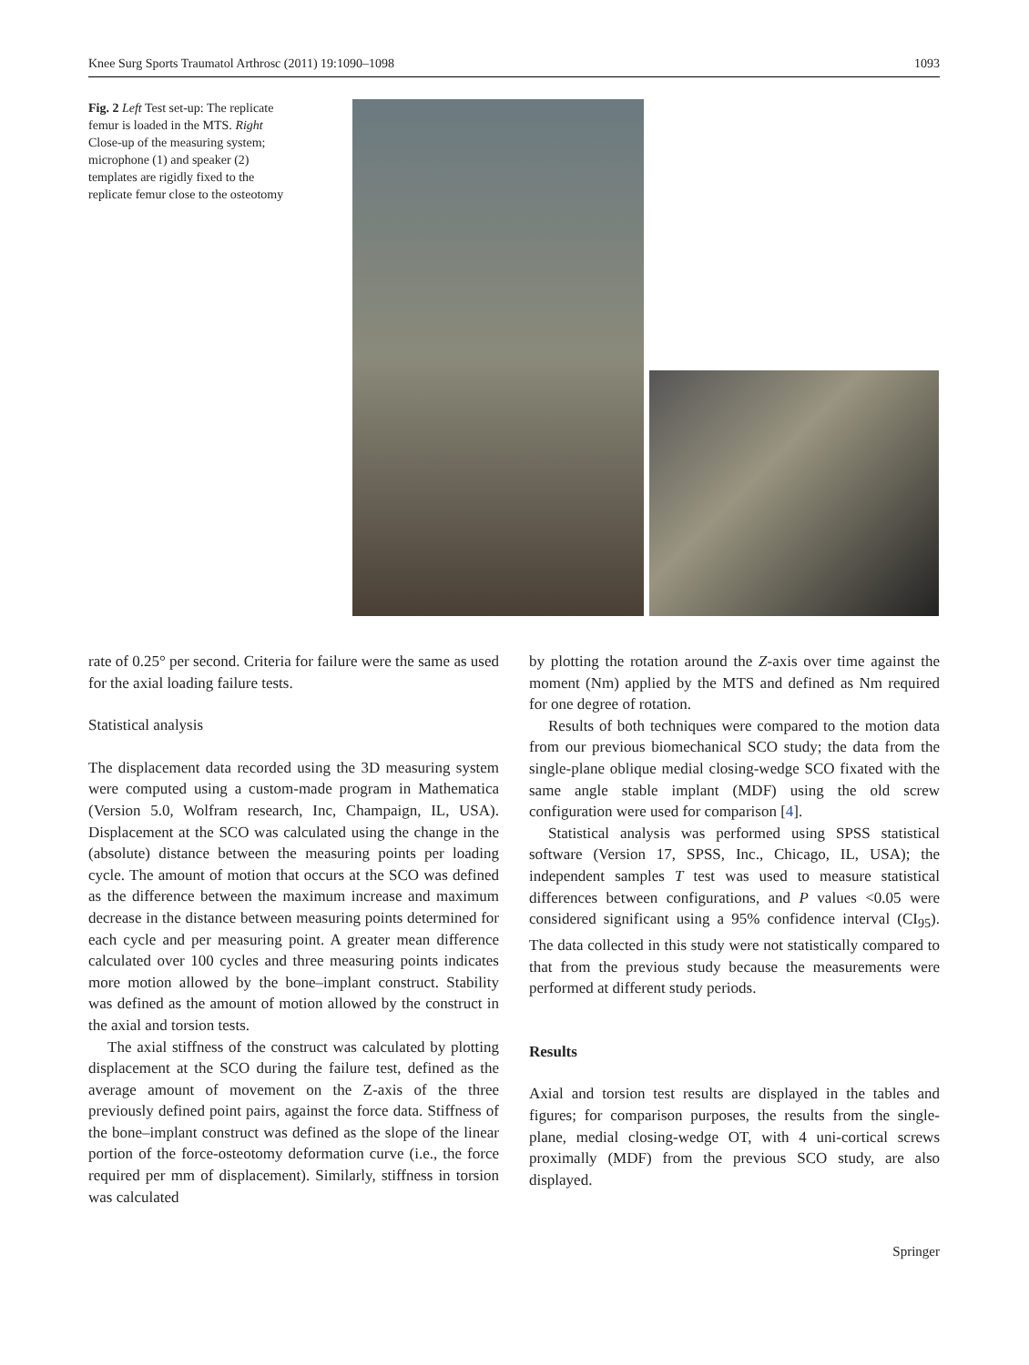Knee Surg Sports Traumatol Arthrosc (2011) 19:1090–1098 1093
Fig. 2 Left Test set-up: The replicate femur is loaded in the MTS. Right Close-up of the measuring system; microphone (1) and speaker (2) templates are rigidly fixed to the replicate femur close to the osteotomy
rate of 0.25° per second. Criteria for failure were the same as used for the axial loading failure tests.
Statistical analysis
The displacement data recorded using the 3D measuring system were computed using a custom-made program in Mathematica (Version 5.0, Wolfram research, Inc, Champaign, IL, USA). Displacement at the SCO was calculated using the change in the (absolute) distance between the measuring points per loading cycle. The amount of motion that occurs at the SCO was defined as the difference between the maximum increase and maximum decrease in the distance between measuring points determined for each cycle and per measuring point. A greater mean difference calculated over 100 cycles and three measuring points indicates more motion allowed by the bone–implant construct. Stability was defined as the amount of motion allowed by the construct in the axial and torsion tests.
The axial stiffness of the construct was calculated by plotting displacement at the SCO during the failure test, defined as the average amount of movement on the Z-axis of the three previously defined point pairs, against the force data. Stiffness of the bone–implant construct was defined as the slope of the linear portion of the force-osteotomy deformation curve (i.e., the force required per mm of displacement). Similarly, stiffness in torsion was calculated
by plotting the rotation around the Z-axis over time against the moment (Nm) applied by the MTS and defined as Nm required for one degree of rotation.
Results of both techniques were compared to the motion data from our previous biomechanical SCO study; the data from the single-plane oblique medial closing-wedge SCO fixated with the same angle stable implant (MDF) using the old screw configuration were used for comparison [4].
Statistical analysis was performed using SPSS statistical software (Version 17, SPSS, Inc., Chicago, IL, USA); the independent samples T test was used to measure statistical differences between configurations, and P values <0.05 were considered significant using a 95% confidence interval (CI<sub>95</sub>). The data collected in this study were not statistically compared to that from the previous study because the measurements were performed at different study periods.
Results
Axial and torsion test results are displayed in the tables and figures; for comparison purposes, the results from the single-plane, medial closing-wedge OT, with 4 uni-cortical screws proximally (MDF) from the previous SCO study, are also displayed.
Springer